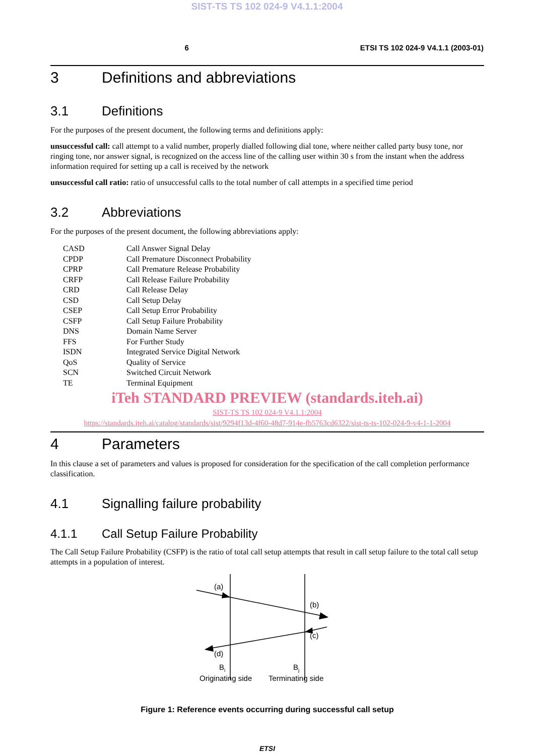SIST-TS TS 102 024-9 V4.1.1:2004
6 ETSI TS 102 024-9 V4.1.1 (2003-01)
3 Definitions and abbreviations
3.1 Definitions
For the purposes of the present document, the following terms and definitions apply:
unsuccessful call: call attempt to a valid number, properly dialled following dial tone, where neither called party busy tone, nor ringing tone, nor answer signal, is recognized on the access line of the calling user within 30 s from the instant when the address information required for setting up a call is received by the network
unsuccessful call ratio: ratio of unsuccessful calls to the total number of call attempts in a specified time period
3.2 Abbreviations
For the purposes of the present document, the following abbreviations apply:
| CASD | Call Answer Signal Delay |
| CPDP | Call Premature Disconnect Probability |
| CPRP | Call Premature Release Probability |
| CRFP | Call Release Failure Probability |
| CRD | Call Release Delay |
| CSD | Call Setup Delay |
| CSEP | Call Setup Error Probability |
| CSFP | Call Setup Failure Probability |
| DNS | Domain Name Server |
| FFS | For Further Study |
| ISDN | Integrated Service Digital Network |
| QoS | Quality of Service |
| SCN | Switched Circuit Network |
| TE | Terminal Equipment |
iTeh STANDARD PREVIEW (standards.iteh.ai)
SIST-TS TS 102 024-9 V4.1.1:2004
https://standards.iteh.ai/catalog/standards/sist/9294f13d-4f60-48d7-914e-fb5763cd6322/sist-ts-ts-102-024-9-v4-1-1-2004
4 Parameters
In this clause a set of parameters and values is proposed for consideration for the specification of the call completion performance classification.
4.1 Signalling failure probability
4.1.1 Call Setup Failure Probability
The Call Setup Failure Probability (CSFP) is the ratio of total call setup attempts that result in call setup failure to the total call setup attempts in a population of interest.
(a)
(b)
(c)
(d)
Bi
Bj
Originating side
Terminating side
Figure 1: Reference events occurring during successful call setup
ETSI